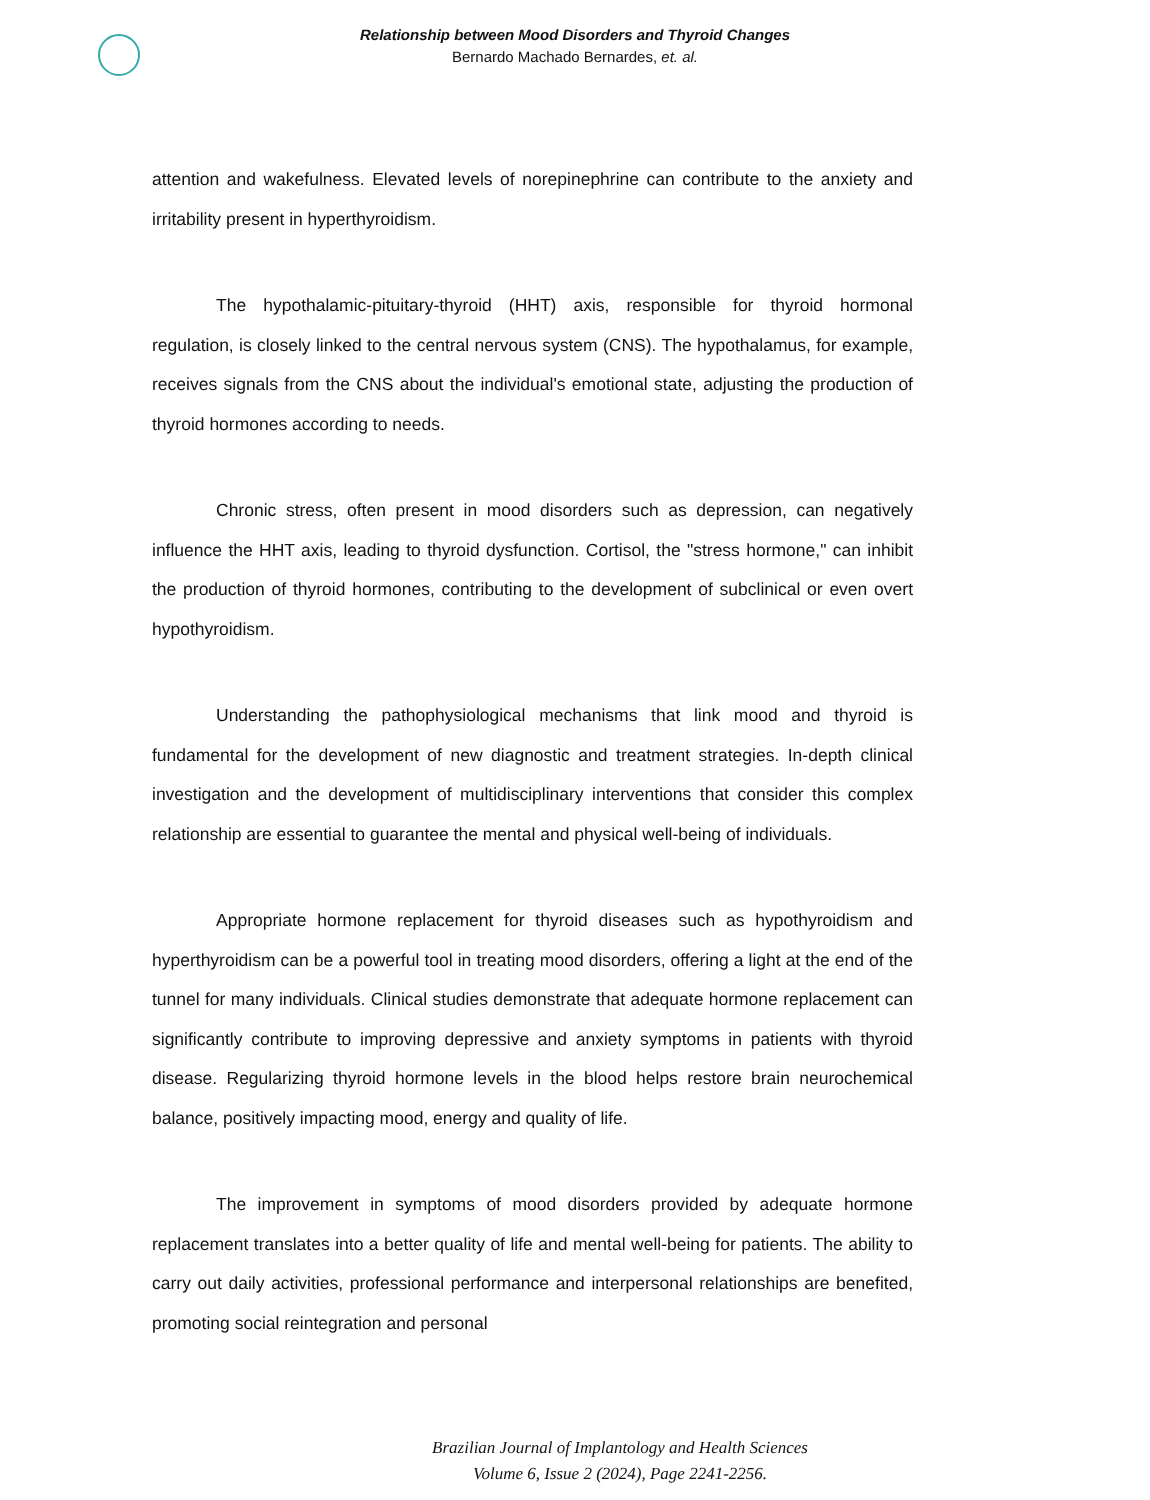Relationship between Mood Disorders and Thyroid Changes
Bernardo Machado Bernardes, et. al.
attention and wakefulness. Elevated levels of norepinephrine can contribute to the anxiety and irritability present in hyperthyroidism.
The hypothalamic-pituitary-thyroid (HHT) axis, responsible for thyroid hormonal regulation, is closely linked to the central nervous system (CNS). The hypothalamus, for example, receives signals from the CNS about the individual's emotional state, adjusting the production of thyroid hormones according to needs.
Chronic stress, often present in mood disorders such as depression, can negatively influence the HHT axis, leading to thyroid dysfunction. Cortisol, the "stress hormone," can inhibit the production of thyroid hormones, contributing to the development of subclinical or even overt hypothyroidism.
Understanding the pathophysiological mechanisms that link mood and thyroid is fundamental for the development of new diagnostic and treatment strategies. In-depth clinical investigation and the development of multidisciplinary interventions that consider this complex relationship are essential to guarantee the mental and physical well-being of individuals.
Appropriate hormone replacement for thyroid diseases such as hypothyroidism and hyperthyroidism can be a powerful tool in treating mood disorders, offering a light at the end of the tunnel for many individuals. Clinical studies demonstrate that adequate hormone replacement can significantly contribute to improving depressive and anxiety symptoms in patients with thyroid disease. Regularizing thyroid hormone levels in the blood helps restore brain neurochemical balance, positively impacting mood, energy and quality of life.
The improvement in symptoms of mood disorders provided by adequate hormone replacement translates into a better quality of life and mental well-being for patients. The ability to carry out daily activities, professional performance and interpersonal relationships are benefited, promoting social reintegration and personal
Brazilian Journal of Implantology and Health Sciences
Volume 6, Issue 2 (2024), Page 2241-2256.